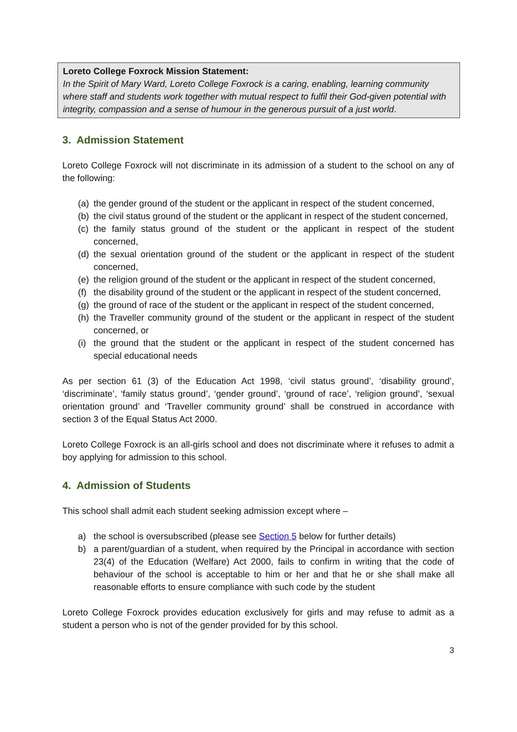Loreto College Foxrock Mission Statement:
In the Spirit of Mary Ward, Loreto College Foxrock is a caring, enabling, learning community where staff and students work together with mutual respect to fulfil their God-given potential with integrity, compassion and a sense of humour in the generous pursuit of a just world.
3. Admission Statement
Loreto College Foxrock will not discriminate in its admission of a student to the school on any of the following:
(a) the gender ground of the student or the applicant in respect of the student concerned,
(b) the civil status ground of the student or the applicant in respect of the student concerned,
(c) the family status ground of the student or the applicant in respect of the student concerned,
(d) the sexual orientation ground of the student or the applicant in respect of the student concerned,
(e) the religion ground of the student or the applicant in respect of the student concerned,
(f) the disability ground of the student or the applicant in respect of the student concerned,
(g) the ground of race of the student or the applicant in respect of the student concerned,
(h) the Traveller community ground of the student or the applicant in respect of the student concerned, or
(i) the ground that the student or the applicant in respect of the student concerned has special educational needs
As per section 61 (3) of the Education Act 1998, ‘civil status ground’, ‘disability ground’, ‘discriminate’, ‘family status ground’, ‘gender ground’, ‘ground of race’, ‘religion ground’, ‘sexual orientation ground’ and ‘Traveller community ground’ shall be construed in accordance with section 3 of the Equal Status Act 2000.
Loreto College Foxrock is an all-girls school and does not discriminate where it refuses to admit a boy applying for admission to this school.
4. Admission of Students
This school shall admit each student seeking admission except where –
a) the school is oversubscribed (please see Section 5 below for further details)
b) a parent/guardian of a student, when required by the Principal in accordance with section 23(4) of the Education (Welfare) Act 2000, fails to confirm in writing that the code of behaviour of the school is acceptable to him or her and that he or she shall make all reasonable efforts to ensure compliance with such code by the student
Loreto College Foxrock provides education exclusively for girls and may refuse to admit as a student a person who is not of the gender provided for by this school.
3